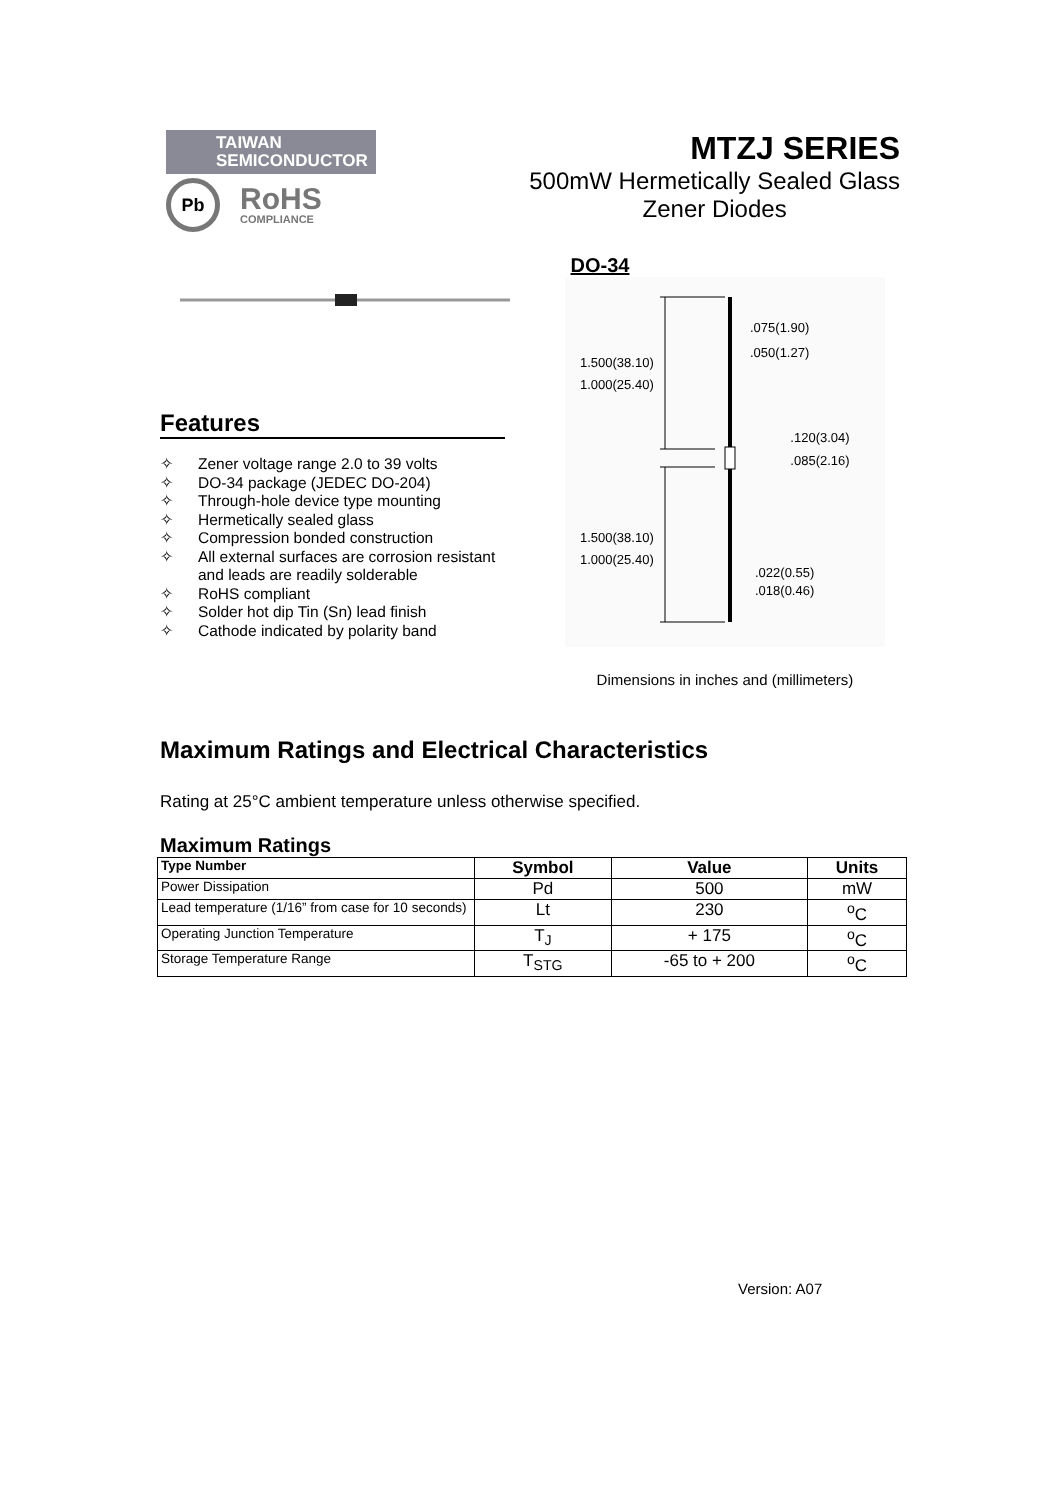TAIWAN
SEMICONDUCTOR
Pb
RoHS
COMPLIANCE
MTZJ SERIES
500mW Hermetically Sealed Glass
Zener Diodes
DO-34
Features
✧ Zener voltage range 2.0 to 39 volts
✧ DO-34 package (JEDEC DO-204)
✧ Through-hole device type mounting
✧ Hermetically sealed glass
✧ Compression bonded construction
✧ All external surfaces are corrosion resistant
and leads are readily solderable
✧ RoHS compliant
✧ Solder hot dip Tin (Sn) lead finish
✧ Cathode indicated by polarity band
1.500(38.10)
1.000(25.40)
1.500(38.10)
1.000(25.40)
.075(1.90)
.050(1.27)
.120(3.04)
.085(2.16)
.022(0.55)
.018(0.46)
Dimensions in inches and (millimeters)
Maximum Ratings and Electrical Characteristics
Rating at 25°C ambient temperature unless otherwise specified.
Maximum Ratings
| Type Number | Symbol | Value | Units |
| --- | --- | --- | --- |
| Power Dissipation | Pd | 500 | mW |
| Lead temperature (1/16” from case for 10 seconds) | Lt | 230 | <sup>o</sup> C |
| Operating Junction Temperature | T<sub>J</sub> | + 175 | <sup>o</sup> C |
| Storage Temperature Range | T<sub>STG</sub> | -65 to + 200 | <sup>o</sup> C |
Version: A07